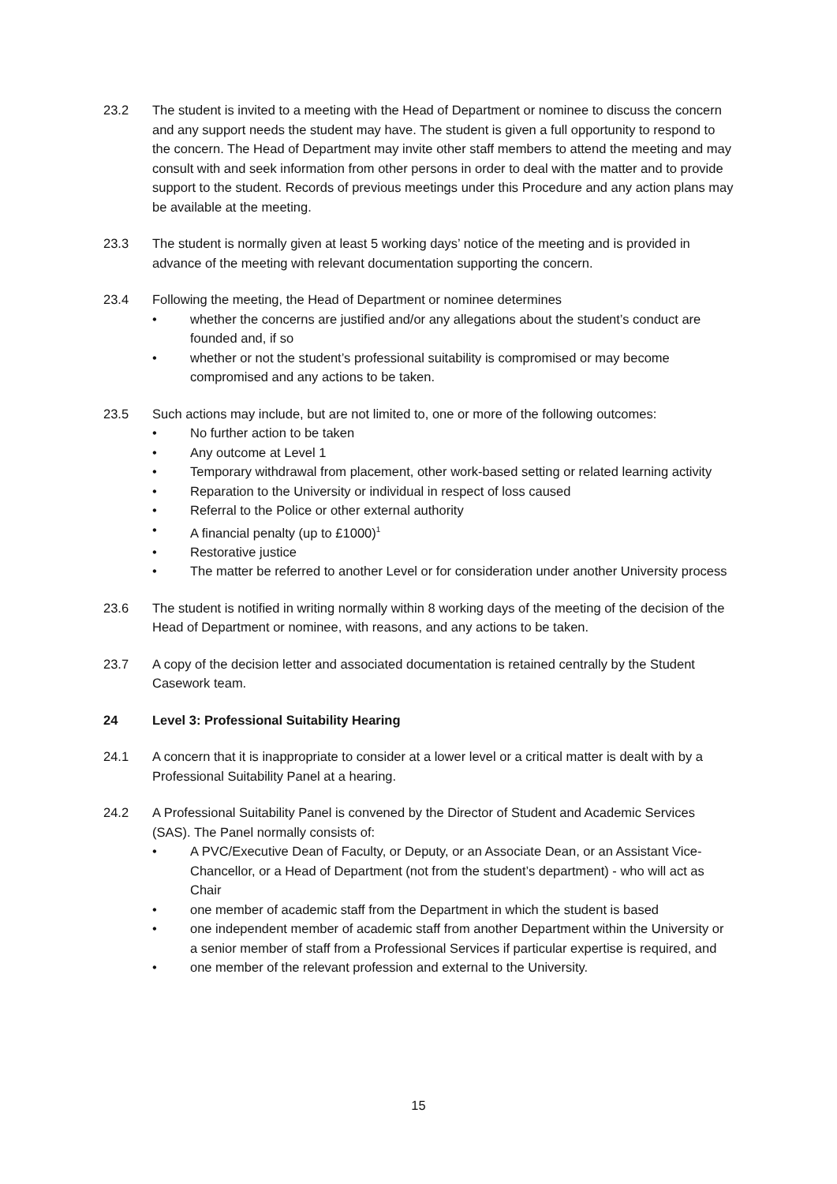23.2 The student is invited to a meeting with the Head of Department or nominee to discuss the concern and any support needs the student may have. The student is given a full opportunity to respond to the concern. The Head of Department may invite other staff members to attend the meeting and may consult with and seek information from other persons in order to deal with the matter and to provide support to the student. Records of previous meetings under this Procedure and any action plans may be available at the meeting.
23.3 The student is normally given at least 5 working days’ notice of the meeting and is provided in advance of the meeting with relevant documentation supporting the concern.
23.4 Following the meeting, the Head of Department or nominee determines
• whether the concerns are justified and/or any allegations about the student’s conduct are founded and, if so
• whether or not the student’s professional suitability is compromised or may become compromised and any actions to be taken.
23.5 Such actions may include, but are not limited to, one or more of the following outcomes:
• No further action to be taken
• Any outcome at Level 1
• Temporary withdrawal from placement, other work-based setting or related learning activity
• Reparation to the University or individual in respect of loss caused
• Referral to the Police or other external authority
• A financial penalty (up to £1000)<sup>1</sup>
• Restorative justice
• The matter be referred to another Level or for consideration under another University process
23.6 The student is notified in writing normally within 8 working days of the meeting of the decision of the Head of Department or nominee, with reasons, and any actions to be taken.
23.7 A copy of the decision letter and associated documentation is retained centrally by the Student Casework team.
24 Level 3: Professional Suitability Hearing
24.1 A concern that it is inappropriate to consider at a lower level or a critical matter is dealt with by a Professional Suitability Panel at a hearing.
24.2 A Professional Suitability Panel is convened by the Director of Student and Academic Services (SAS). The Panel normally consists of:
• A PVC/Executive Dean of Faculty, or Deputy, or an Associate Dean, or an Assistant Vice-Chancellor, or a Head of Department (not from the student’s department) - who will act as Chair
• one member of academic staff from the Department in which the student is based
• one independent member of academic staff from another Department within the University or a senior member of staff from a Professional Services if particular expertise is required, and
• one member of the relevant profession and external to the University.
15